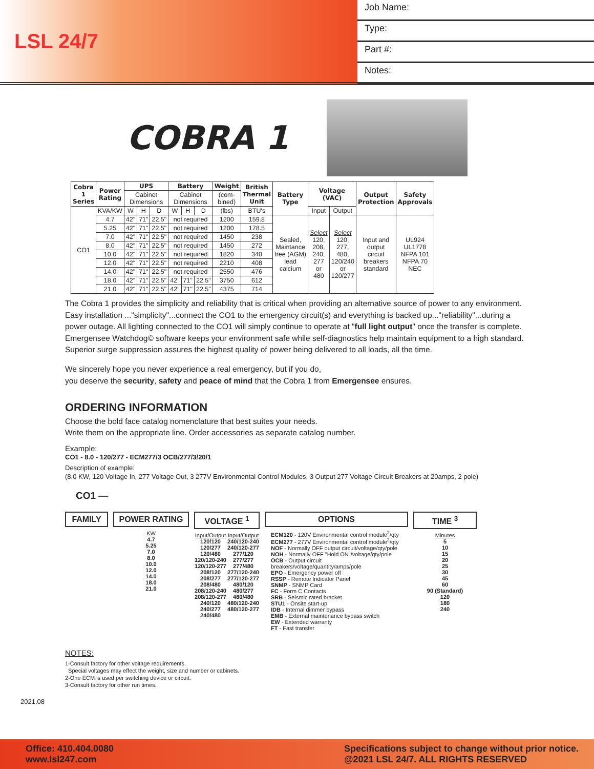LSL 24/7
Job Name:
Type:
Part #:
Notes:
COBRA 1
| Cobra 1 Series | Power Rating | UPS | | | Battery | | | Weight | British Thermal Unit | Battery Type | Voltage (VAC) | | Output Protection | Safety Approvals |
| --- | --- | --- | --- | --- | --- | --- | --- | --- | --- | --- | --- | --- | --- | --- |
| | | Cabinet Dimensions | | | Cabinet Dimensions | | | (com- bined) | | | | | | |
| CO1 | KVA/KW | W | H | D | W | H | D | (lbs) | BTU's | | Input | Output | | |
| | 4.7 | 42" | 71" | 22.5" | not required | | | 1200 | 159.8 | Sealed, Maintance free (AGM) lead calcium | Select 120, 208, 240, 277 or 480 | Select 120, 277, 480, 120/240 or 120/277 | Input and output circuit breakers standard | UL924 UL1778 NFPA 101 NFPA 70 NEC |
| | 5.25 | 42" | 71" | 22.5" | not required | | | 1200 | 178.5 | | | | | |
| | 7.0 | 42" | 71" | 22.5" | not required | | | 1450 | 238 | | | | | |
| | 8.0 | 42" | 71" | 22.5" | not required | | | 1450 | 272 | | | | | |
| | 10.0 | 42" | 71" | 22.5" | not required | | | 1820 | 340 | | | | | |
| | 12.0 | 42" | 71" | 22.5" | not required | | | 2210 | 408 | | | | | |
| | 14.0 | 42" | 71" | 22.5" | not required | | | 2550 | 476 | | | | | |
| | 18.0 | 42" | 71" | 22.5" | 42" | 71" | 22.5" | 3750 | 612 | | | | | |
| | 21.0 | 42" | 71" | 22.5" | 42" | 71" | 22.5" | 4375 | 714 | | | | | |
The Cobra 1 provides the simplicity and reliability that is critical when providing an alternative source of power to any environment. Easy installation ..."simplicity"...connect the CO1 to the emergency circuit(s) and everything is backed up..."reliability"...during a power outage. All lighting connected to the CO1 will simply continue to operate at "full light output" once the transfer is complete. Emergensee Watchdog© software keeps your environment safe while self-diagnostics help maintain equipment to a high standard. Superior surge suppression assures the highest quality of power being delivered to all loads, all the time.
We sincerely hope you never experience a real emergency, but if you do,
you deserve the security, safety and peace of mind that the Cobra 1 from Emergensee ensures.
ORDERING INFORMATION
Choose the bold face catalog nomenclature that best suites your needs.
Write them on the appropriate line. Order accessories as separate catalog number.
Example:
CO1 - 8.0 - 120/277 - ECM277/3 OCB/277/3/20/1
Description of example:
(8.0 KW, 120 Voltage In, 277 Voltage Out, 3 277V Environmental Control Modules, 3 Output 277 Voltage Circuit Breakers at 20amps, 2 pole)
CO1 —
FAMILY POWER RATING
KW
4.7
5.25
7.0
8.0
10.0
12.0
14.0
18.0
21.0
VOLTAGE <sup>1</sup>
Input/Output
120/120
120/277
120/480
120/120-240
120/120-277
208/120
208/277
208/480
208/120-240
208/120-277
240/120
240/277
240/480
Input/Output
240/120-240
240/120-277
277/120
277/277
277/480
277/120-240
277/120-277
480/120
480/277
480/480
480/120-240
480/120-277
OPTIONS
ECM120 - 120V Environmental control module<sup>2</sup>/qty
ECM277 - 277V Environmental control module<sup>2</sup>/qty
NOF - Normally OFF output circuit/voltage/qty/pole
NOH - Normally OFF "Hold ON"/voltage/qty/pole
OCB - Output circuit breakers/voltage/quantity/amps/pole
EPO - Emergency power off
RSSP - Remote Indicator Panel
SNMP - SNMP Card
FC - Form C Contacts
SRB - Seismic rated bracket
STU1 - Onsite start-up
IDB - Internal dimmer bypass
EMB - External maintenance bypass switch
EW - Extended warranty
FT - Fast transfer
TIME <sup>3</sup>
Minutes
5
10
15
20
25
30
45
60
90 (Standard)
120
180
240
NOTES:
1-Consult factory for other voltage requirements.
Special voltages may effect the weight, size and number or cabinets.
2-One ECM is used per switching device or circuit.
3-Consult factory for other run times.
2021.08
Office: 410.404.0080
www.lsl247.com
Specifications subject to change without prior notice.
@2021 LSL 24/7. ALL RIGHTS RESERVED